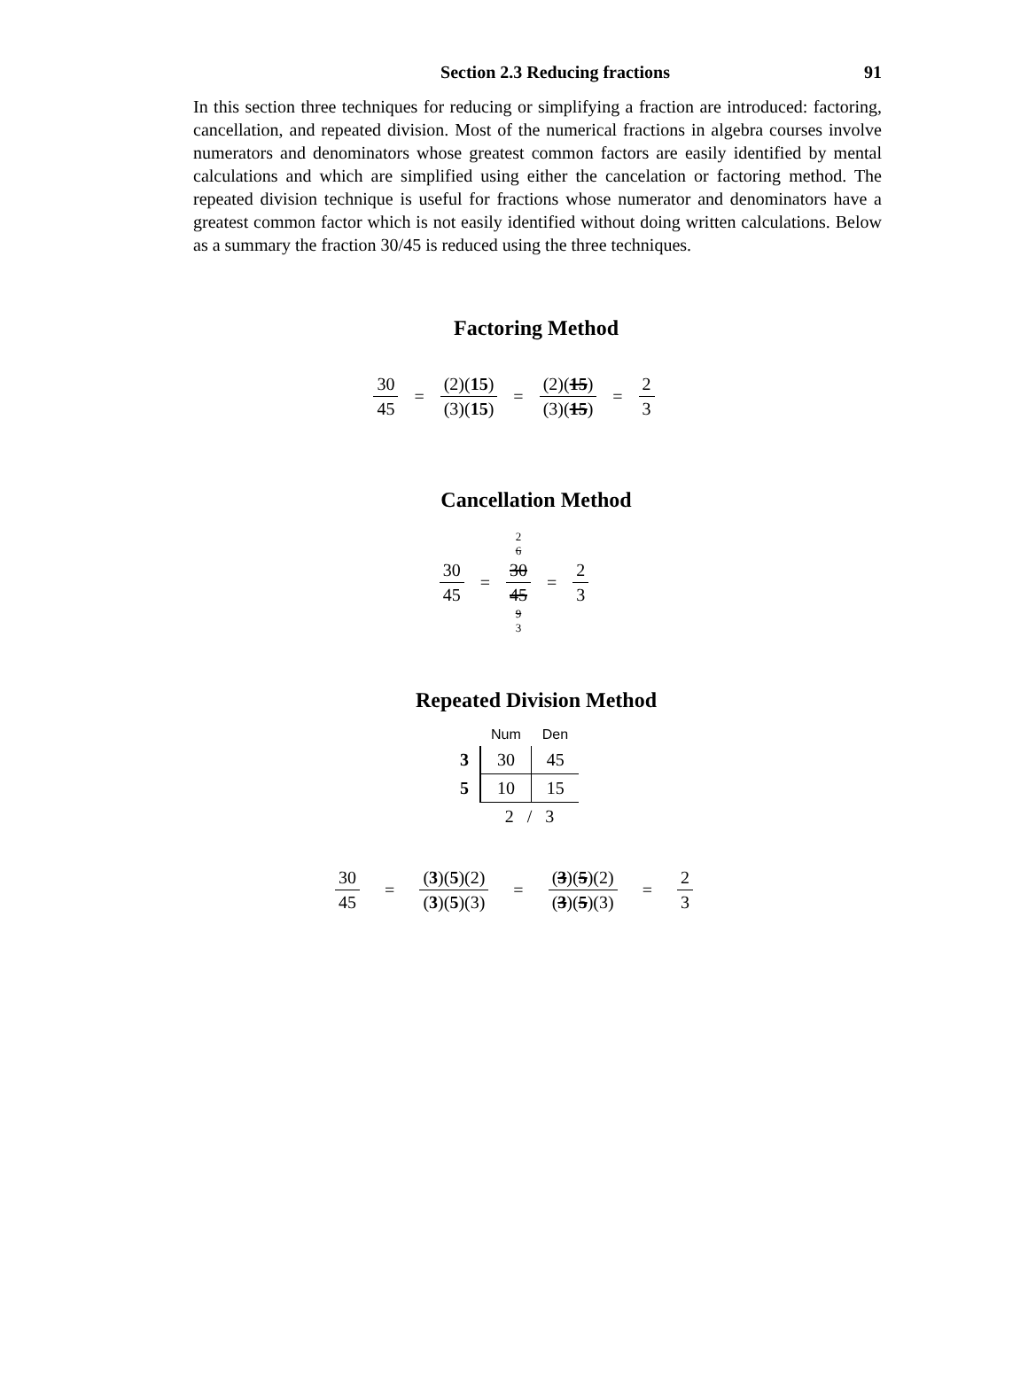Section 2.3 Reducing fractions 91
In this section three techniques for reducing or simplifying a fraction are introduced: factoring, cancellation, and repeated division. Most of the numerical fractions in algebra courses involve numerators and denominators whose greatest common factors are easily identified by mental calculations and which are simplified using either the cancelation or factoring method. The repeated division technique is useful for fractions whose numerator and denominators have a greatest common factor which is not easily identified without doing written calculations. Below as a summary the fraction 30/45 is reduced using the three techniques.
Factoring Method
30 45 = (2)(15) (3)(15) = (2)(15) (3)(15) = 2 3
Cancellation Method
30 45 = 2
6 30 45 9
3 = 2 3
Repeated Division Method
| | Num | Den |
| --- | --- | --- |
| 3 | 30 | 45 |
| 5 | 10 | 15 |
| | 2 / 3 | |
30 45 = (3)(5)(2) (3)(5)(3) = (3)(5)(2) (3)(5)(3) = 2 3